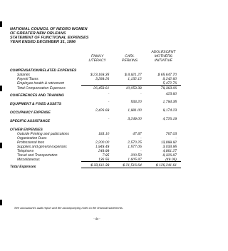NATIONAL COUNCIL OF NEGRO WOMEN
OF GREATER NEW ORLEANS
STATEMENT OF FUNCTIONAL EXPENSES
YEAR ENDED DECEMBER 31, 1996
| | FAMILY LITERACY | CARL PERKINS | ADOLESCENT MOTHERS INITIATIVE |
| --- | --- | --- | --- |
| COMPENSATION/RELATED EXPENSES | | | |
| Salaries | $ 23,169.35 | $ 8,921.27 | $ 65,647.70 |
| Payroll Taxes | 3,289.26 | 1,132.12 | 8,242.60 |
| Employee health & retirement | | | 5,472.76 |
| Total Compensation Expenses | 26,458.61 | 10,053.39 | 79,363.06 |
| CONFERENCES AND TRAINING | - | - | 423.60 |
| EQUIPMENT & FIXED ASSETS | - | 533.20 | 1,794.35 |
| OCCUPANCY EXPENSE | 2,426.69 | 1,981.00 | 9,174.23 |
| SPECIFIC ASSISTANCE | - | 3,249.00 | 4,726.19 |
| OTHER EXPENSES | | | |
| Outside Printing and publications | 183.10 | 47.87 | 767.03 |
| Organization Dues | - | - | - |
| Professional fees | 2,200.00 | 2,570.25 | 13,899.92 |
| Supplies and general expenses | 1,949.49 | 1,577.06 | 3,033.95 |
| Telephone | 249.99 | - | 4,861.27 |
| Travel and Transportation | 7.95 | 200.50 | 8,326.87 |
| Miscellaneous | 136.56 | 1,605.87 | (49.06) |
| Total Expenses | $ 33,611.39 | $ 21,516.64 | $ 126,241.61 |
See accountant's audit report and the accompanying notes to the financial statements.
- 4a -